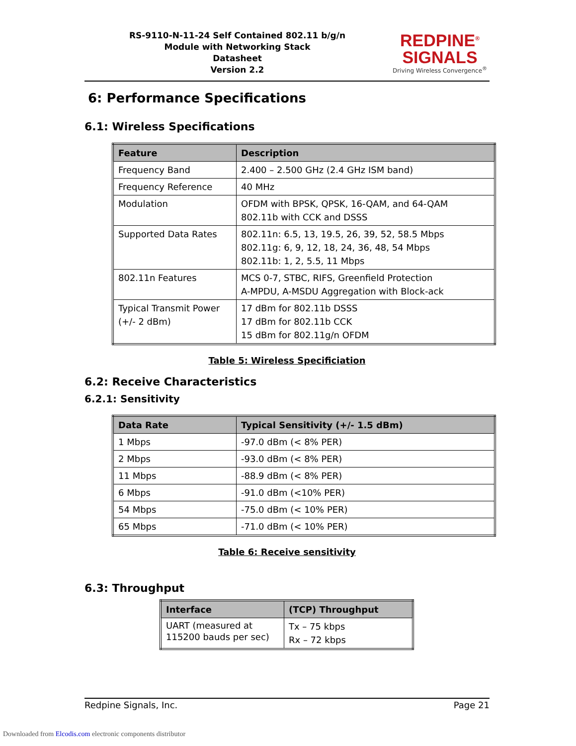RS-9110-N-11-24 Self Contained 802.11 b/g/n
Module with Networking Stack
Datasheet
Version 2.2
REDPINE<sup>®</sup>
SIGNALS
Driving Wireless Convergence<sup>®</sup>
6: Performance Specifications
6.1: Wireless Specifications
| Feature | Description |
| --- | --- |
| Frequency Band | 2.400 – 2.500 GHz (2.4 GHz ISM band) |
| Frequency Reference | 40 MHz |
| Modulation | OFDM with BPSK, QPSK, 16-QAM, and 64-QAM 802.11b with CCK and DSSS |
| Supported Data Rates | 802.11n: 6.5, 13, 19.5, 26, 39, 52, 58.5 Mbps 802.11g: 6, 9, 12, 18, 24, 36, 48, 54 Mbps 802.11b: 1, 2, 5.5, 11 Mbps |
| 802.11n Features | MCS 0-7, STBC, RIFS, Greenfield Protection A-MPDU, A-MSDU Aggregation with Block-ack |
| Typical Transmit Power (+/- 2 dBm) | 17 dBm for 802.11b DSSS 17 dBm for 802.11b CCK 15 dBm for 802.11g/n OFDM |
Table 5: Wireless Specificiation
6.2: Receive Characteristics
6.2.1: Sensitivity
| Data Rate | Typical Sensitivity (+/- 1.5 dBm) |
| --- | --- |
| 1 Mbps | -97.0 dBm (< 8% PER) |
| 2 Mbps | -93.0 dBm (< 8% PER) |
| 11 Mbps | -88.9 dBm (< 8% PER) |
| 6 Mbps | -91.0 dBm (<10% PER) |
| 54 Mbps | -75.0 dBm (< 10% PER) |
| 65 Mbps | -71.0 dBm (< 10% PER) |
Table 6: Receive sensitivity
6.3: Throughput
| Interface | (TCP) Throughput |
| --- | --- |
| UART (measured at 115200 bauds per sec) | Tx – 75 kbps Rx – 72 kbps |
Redpine Signals, Inc. Page 21
Downloaded from Elcodis.com electronic components distributor